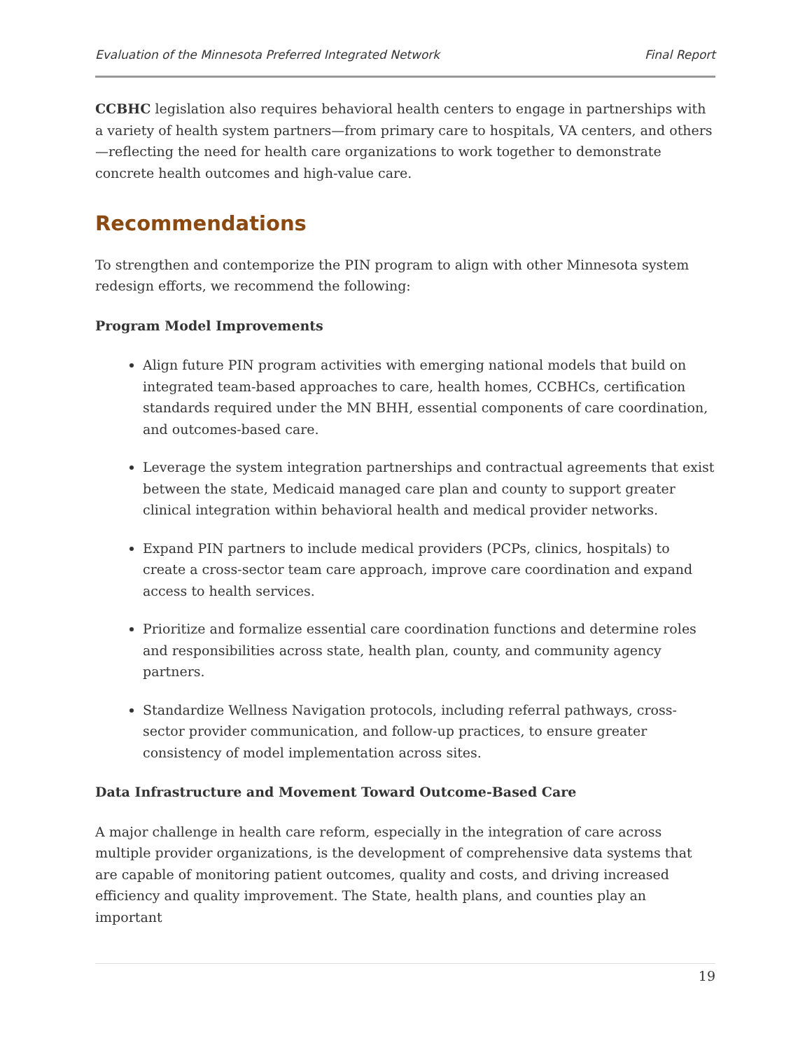Evaluation of the Minnesota Preferred Integrated Network Final Report
CCBHC legislation also requires behavioral health centers to engage in partnerships with a variety of health system partners—from primary care to hospitals, VA centers, and others—reflecting the need for health care organizations to work together to demonstrate concrete health outcomes and high-value care.
Recommendations
To strengthen and contemporize the PIN program to align with other Minnesota system redesign efforts, we recommend the following:
Program Model Improvements
Align future PIN program activities with emerging national models that build on integrated team-based approaches to care, health homes, CCBHCs, certification standards required under the MN BHH, essential components of care coordination, and outcomes-based care.
Leverage the system integration partnerships and contractual agreements that exist between the state, Medicaid managed care plan and county to support greater clinical integration within behavioral health and medical provider networks.
Expand PIN partners to include medical providers (PCPs, clinics, hospitals) to create a cross-sector team care approach, improve care coordination and expand access to health services.
Prioritize and formalize essential care coordination functions and determine roles and responsibilities across state, health plan, county, and community agency partners.
Standardize Wellness Navigation protocols, including referral pathways, cross-sector provider communication, and follow-up practices, to ensure greater consistency of model implementation across sites.
Data Infrastructure and Movement Toward Outcome-Based Care
A major challenge in health care reform, especially in the integration of care across multiple provider organizations, is the development of comprehensive data systems that are capable of monitoring patient outcomes, quality and costs, and driving increased efficiency and quality improvement. The State, health plans, and counties play an important
19